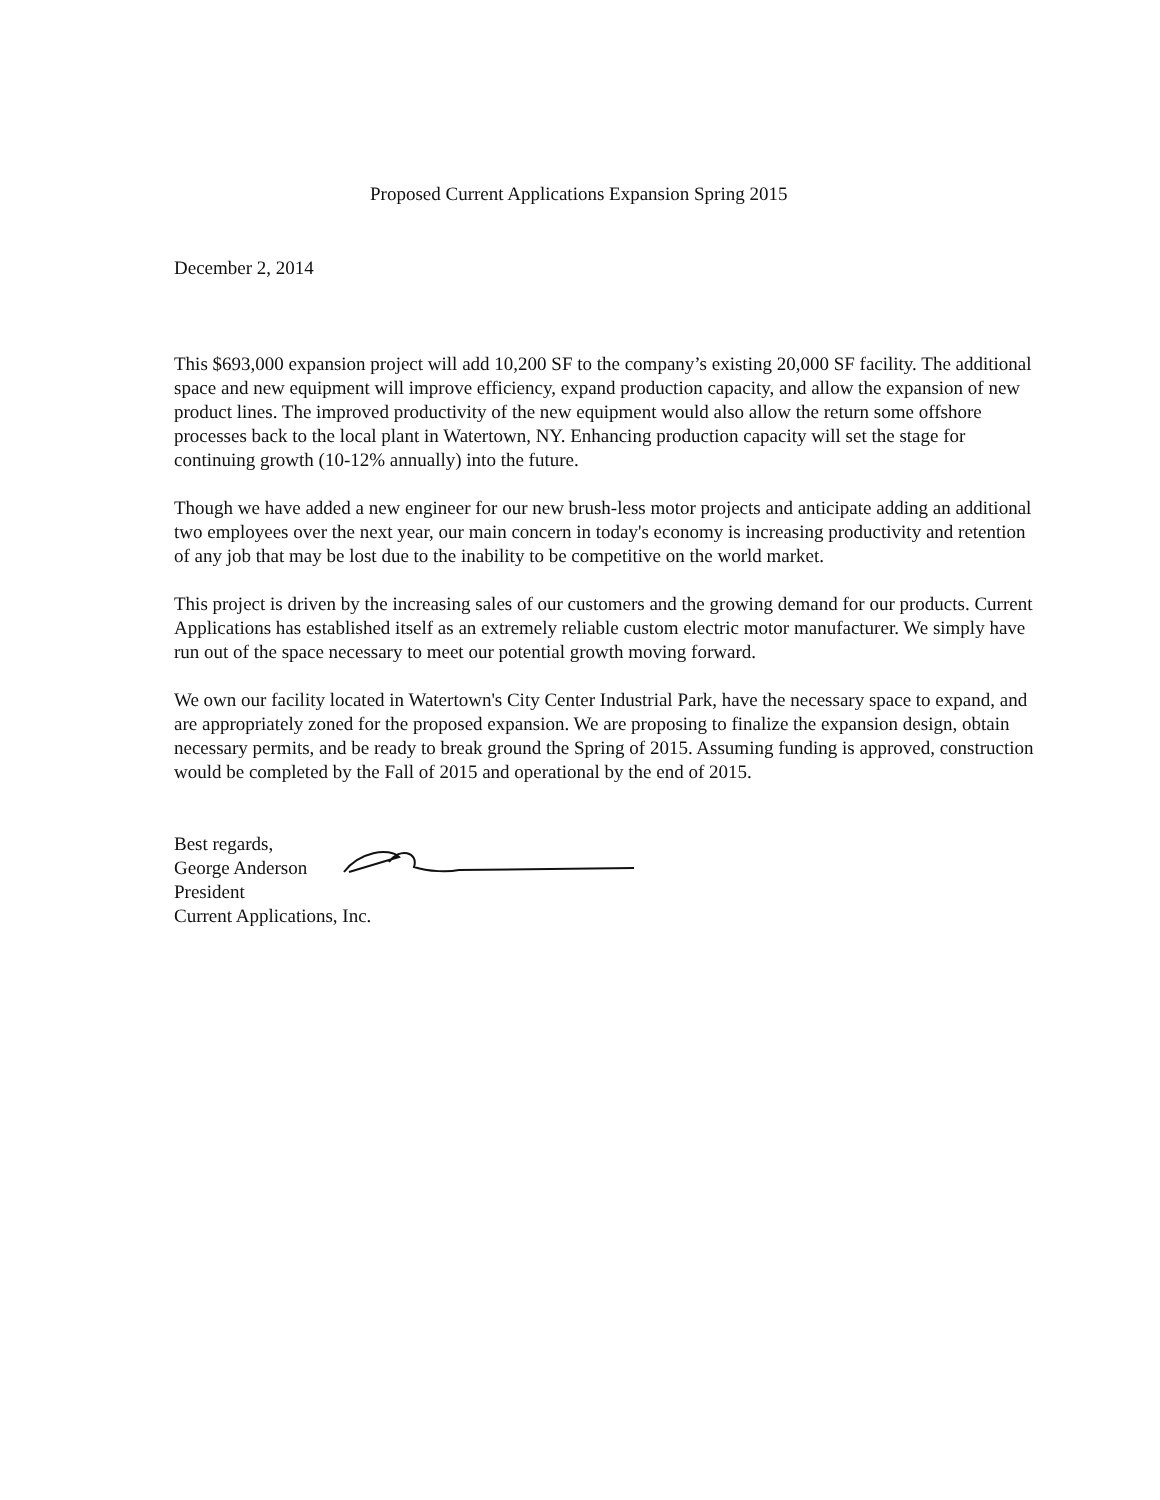Proposed Current Applications Expansion Spring 2015
December 2, 2014
This $693,000 expansion project will add 10,200 SF to the company’s existing 20,000 SF facility. The additional space and new equipment will improve efficiency, expand production capacity, and allow the expansion of new product lines. The improved productivity of the new equipment would also allow the return some offshore processes back to the local plant in Watertown, NY. Enhancing production capacity will set the stage for continuing growth (10-12% annually) into the future.
Though we have added a new engineer for our new brush-less motor projects and anticipate adding an additional two employees over the next year, our main concern in today's economy is increasing productivity and retention of any job that may be lost due to the inability to be competitive on the world market.
This project is driven by the increasing sales of our customers and the growing demand for our products. Current Applications has established itself as an extremely reliable custom electric motor manufacturer. We simply have run out of the space necessary to meet our potential growth moving forward.
We own our facility located in Watertown's City Center Industrial Park, have the necessary space to expand, and are appropriately zoned for the proposed expansion. We are proposing to finalize the expansion design, obtain necessary permits, and be ready to break ground the Spring of 2015. Assuming funding is approved, construction would be completed by the Fall of 2015 and operational by the end of 2015.
Best regards,
George Anderson
President
Current Applications, Inc.